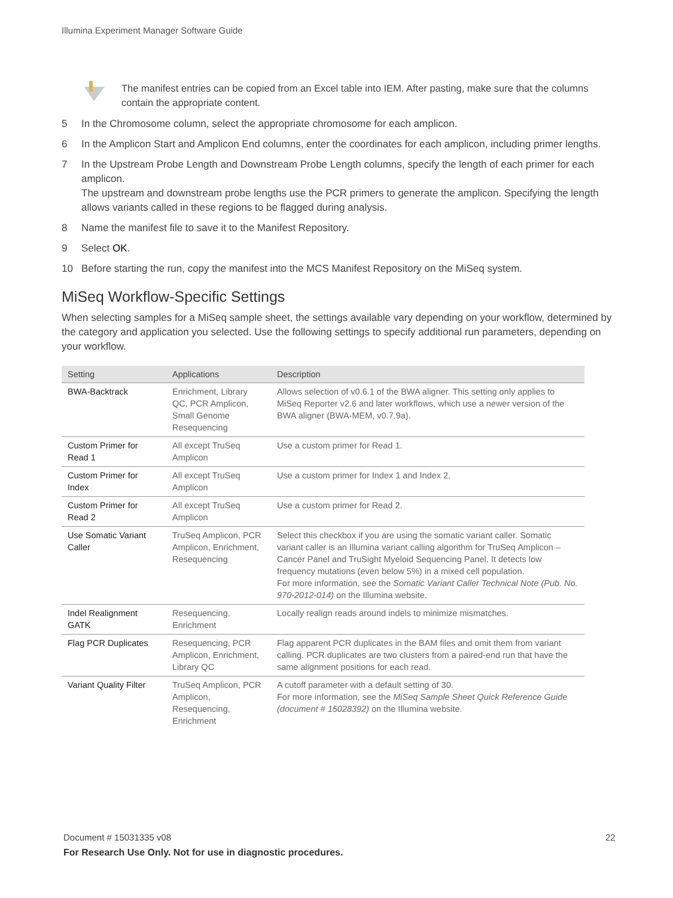Illumina Experiment Manager Software Guide
The manifest entries can be copied from an Excel table into IEM. After pasting, make sure that the columns contain the appropriate content.
5 In the Chromosome column, select the appropriate chromosome for each amplicon.
6 In the Amplicon Start and Amplicon End columns, enter the coordinates for each amplicon, including primer lengths.
7 In the Upstream Probe Length and Downstream Probe Length columns, specify the length of each primer for each amplicon.
The upstream and downstream probe lengths use the PCR primers to generate the amplicon. Specifying the length allows variants called in these regions to be flagged during analysis.
8 Name the manifest file to save it to the Manifest Repository.
9 Select OK.
10 Before starting the run, copy the manifest into the MCS Manifest Repository on the MiSeq system.
MiSeq Workflow-Specific Settings
When selecting samples for a MiSeq sample sheet, the settings available vary depending on your workflow, determined by the category and application you selected. Use the following settings to specify additional run parameters, depending on your workflow.
| Setting | Applications | Description |
| --- | --- | --- |
| BWA-Backtrack | Enrichment, Library QC, PCR Amplicon, Small Genome Resequencing | Allows selection of v0.6.1 of the BWA aligner. This setting only applies to MiSeq Reporter v2.6 and later workflows, which use a newer version of the BWA aligner (BWA-MEM, v0.7.9a). |
| Custom Primer for Read 1 | All except TruSeq Amplicon | Use a custom primer for Read 1. |
| Custom Primer for Index | All except TruSeq Amplicon | Use a custom primer for Index 1 and Index 2. |
| Custom Primer for Read 2 | All except TruSeq Amplicon | Use a custom primer for Read 2. |
| Use Somatic Variant Caller | TruSeq Amplicon, PCR Amplicon, Enrichment, Resequencing | Select this checkbox if you are using the somatic variant caller. Somatic variant caller is an Illumina variant calling algorithm for TruSeq Amplicon – Cancer Panel and TruSight Myeloid Sequencing Panel. It detects low frequency mutations (even below 5%) in a mixed cell population. For more information, see the Somatic Variant Caller Technical Note (Pub. No. 970-2012-014) on the Illumina website. |
| Indel Realignment GATK | Resequencing, Enrichment | Locally realign reads around indels to minimize mismatches. |
| Flag PCR Duplicates | Resequencing, PCR Amplicon, Enrichment, Library QC | Flag apparent PCR duplicates in the BAM files and omit them from variant calling. PCR duplicates are two clusters from a paired-end run that have the same alignment positions for each read. |
| Variant Quality Filter | TruSeq Amplicon, PCR Amplicon, Resequencing, Enrichment | A cutoff parameter with a default setting of 30. For more information, see the MiSeq Sample Sheet Quick Reference Guide (document # 15028392) on the Illumina website. |
Document # 15031335 v08 22
For Research Use Only. Not for use in diagnostic procedures.